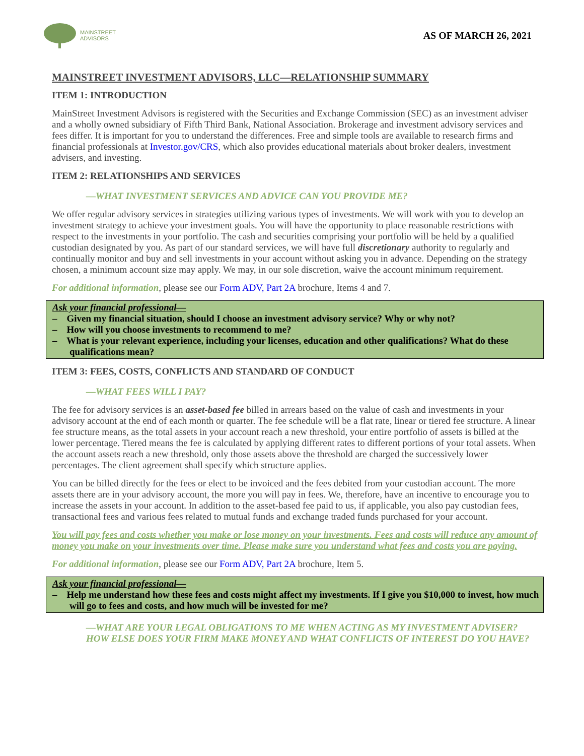MAINSTREET
ADVISORS
AS OF MARCH 26, 2021
MAINSTREET INVESTMENT ADVISORS, LLC—RELATIONSHIP SUMMARY
ITEM 1: INTRODUCTION
MainStreet Investment Advisors is registered with the Securities and Exchange Commission (SEC) as an investment adviser and a wholly owned subsidiary of Fifth Third Bank, National Association. Brokerage and investment advisory services and fees differ. It is important for you to understand the differences. Free and simple tools are available to research firms and financial professionals at Investor.gov/CRS, which also provides educational materials about broker dealers, investment advisers, and investing.
ITEM 2: RELATIONSHIPS AND SERVICES
—WHAT INVESTMENT SERVICES AND ADVICE CAN YOU PROVIDE ME?
We offer regular advisory services in strategies utilizing various types of investments. We will work with you to develop an investment strategy to achieve your investment goals. You will have the opportunity to place reasonable restrictions with respect to the investments in your portfolio. The cash and securities comprising your portfolio will be held by a qualified custodian designated by you. As part of our standard services, we will have full discretionary authority to regularly and continually monitor and buy and sell investments in your account without asking you in advance. Depending on the strategy chosen, a minimum account size may apply. We may, in our sole discretion, waive the account minimum requirement.
For additional information, please see our Form ADV, Part 2A brochure, Items 4 and 7.
Ask your financial professional—
– Given my financial situation, should I choose an investment advisory service? Why or why not?
– How will you choose investments to recommend to me?
– What is your relevant experience, including your licenses, education and other qualifications? What do these qualifications mean?
ITEM 3: FEES, COSTS, CONFLICTS AND STANDARD OF CONDUCT
—WHAT FEES WILL I PAY?
The fee for advisory services is an asset-based fee billed in arrears based on the value of cash and investments in your advisory account at the end of each month or quarter. The fee schedule will be a flat rate, linear or tiered fee structure. A linear fee structure means, as the total assets in your account reach a new threshold, your entire portfolio of assets is billed at the lower percentage. Tiered means the fee is calculated by applying different rates to different portions of your total assets. When the account assets reach a new threshold, only those assets above the threshold are charged the successively lower percentages. The client agreement shall specify which structure applies.
You can be billed directly for the fees or elect to be invoiced and the fees debited from your custodian account. The more assets there are in your advisory account, the more you will pay in fees. We, therefore, have an incentive to encourage you to increase the assets in your account. In addition to the asset-based fee paid to us, if applicable, you also pay custodian fees, transactional fees and various fees related to mutual funds and exchange traded funds purchased for your account.
You will pay fees and costs whether you make or lose money on your investments. Fees and costs will reduce any amount of money you make on your investments over time. Please make sure you understand what fees and costs you are paying.
For additional information, please see our Form ADV, Part 2A brochure, Item 5.
Ask your financial professional—
– Help me understand how these fees and costs might affect my investments. If I give you $10,000 to invest, how much will go to fees and costs, and how much will be invested for me?
—WHAT ARE YOUR LEGAL OBLIGATIONS TO ME WHEN ACTING AS MY INVESTMENT ADVISER? HOW ELSE DOES YOUR FIRM MAKE MONEY AND WHAT CONFLICTS OF INTEREST DO YOU HAVE?